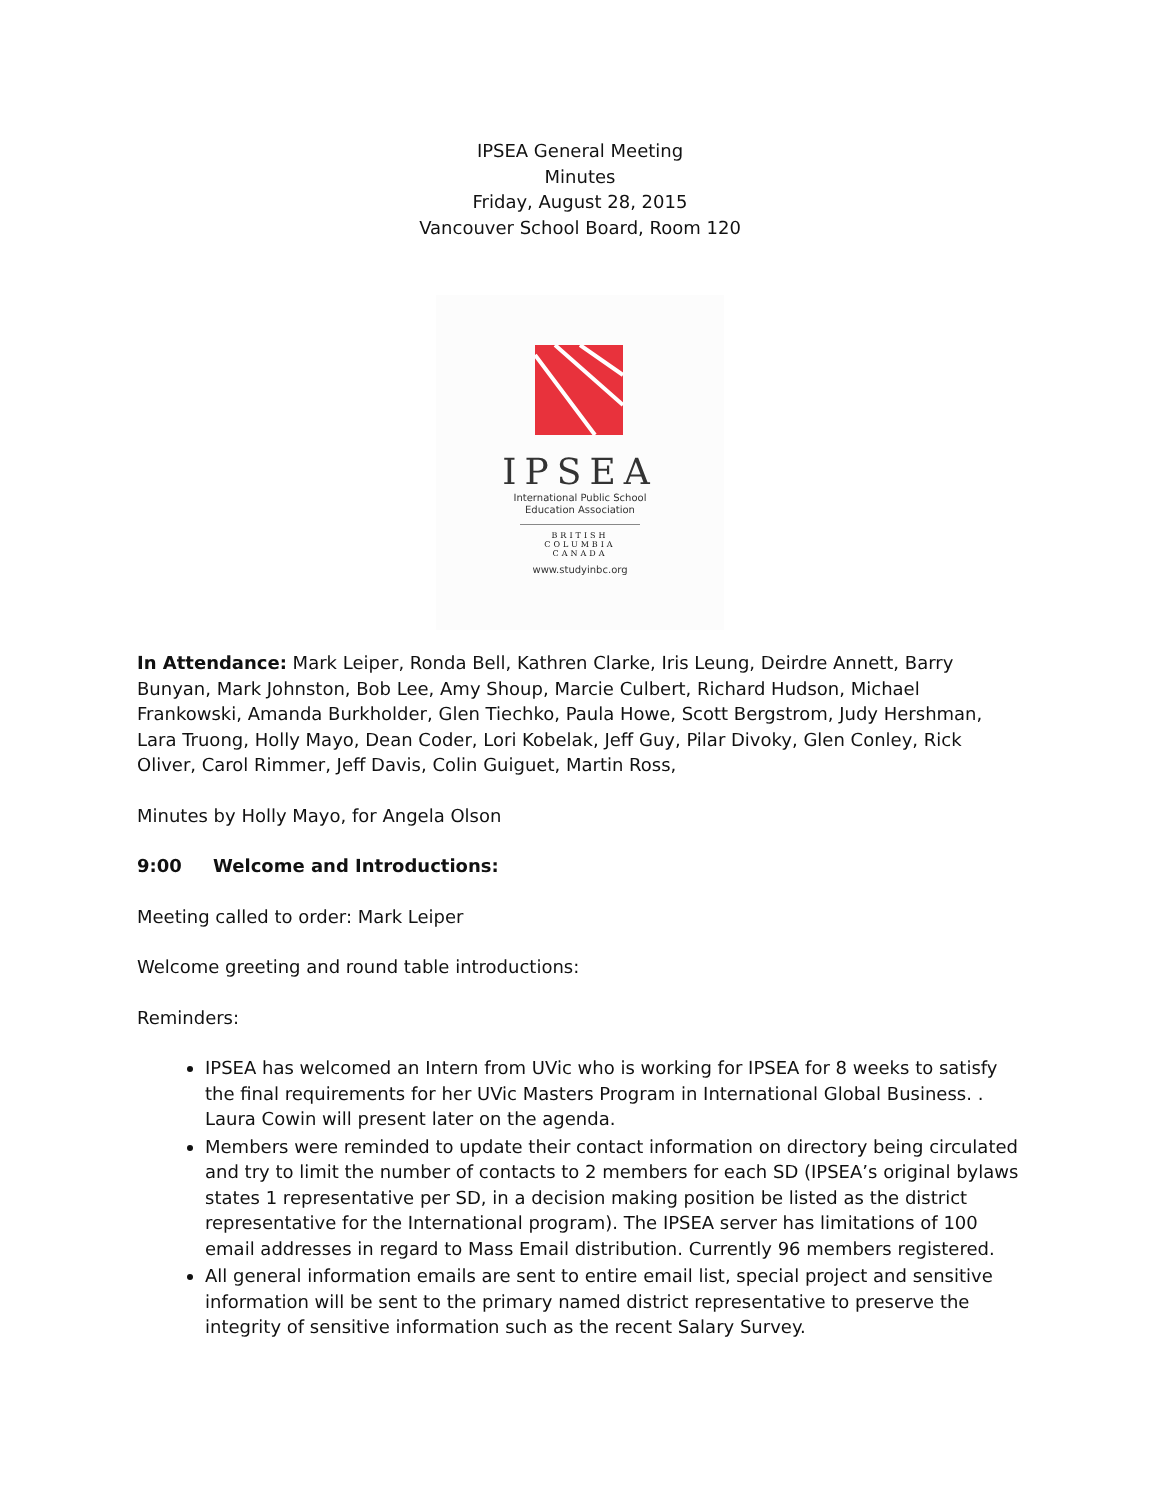IPSEA General Meeting
Minutes
Friday, August 28, 2015
Vancouver School Board, Room 120
IPSEA
International Public School
Education Association
BRITISH COLUMBIA
CANADA
www.studyinbc.org
In Attendance: Mark Leiper, Ronda Bell, Kathren Clarke, Iris Leung, Deirdre Annett, Barry Bunyan, Mark Johnston, Bob Lee, Amy Shoup, Marcie Culbert, Richard Hudson, Michael Frankowski, Amanda Burkholder, Glen Tiechko, Paula Howe, Scott Bergstrom, Judy Hershman, Lara Truong, Holly Mayo, Dean Coder, Lori Kobelak, Jeff Guy, Pilar Divoky, Glen Conley, Rick Oliver, Carol Rimmer, Jeff Davis, Colin Guiguet, Martin Ross,
Minutes by Holly Mayo, for Angela Olson
9:00 Welcome and Introductions:
Meeting called to order: Mark Leiper
Welcome greeting and round table introductions:
Reminders:
IPSEA has welcomed an Intern from UVic who is working for IPSEA for 8 weeks to satisfy the final requirements for her UVic Masters Program in International Global Business. . Laura Cowin will present later on the agenda.
Members were reminded to update their contact information on directory being circulated and try to limit the number of contacts to 2 members for each SD (IPSEA’s original bylaws states 1 representative per SD, in a decision making position be listed as the district representative for the International program). The IPSEA server has limitations of 100 email addresses in regard to Mass Email distribution. Currently 96 members registered.
All general information emails are sent to entire email list, special project and sensitive information will be sent to the primary named district representative to preserve the integrity of sensitive information such as the recent Salary Survey.